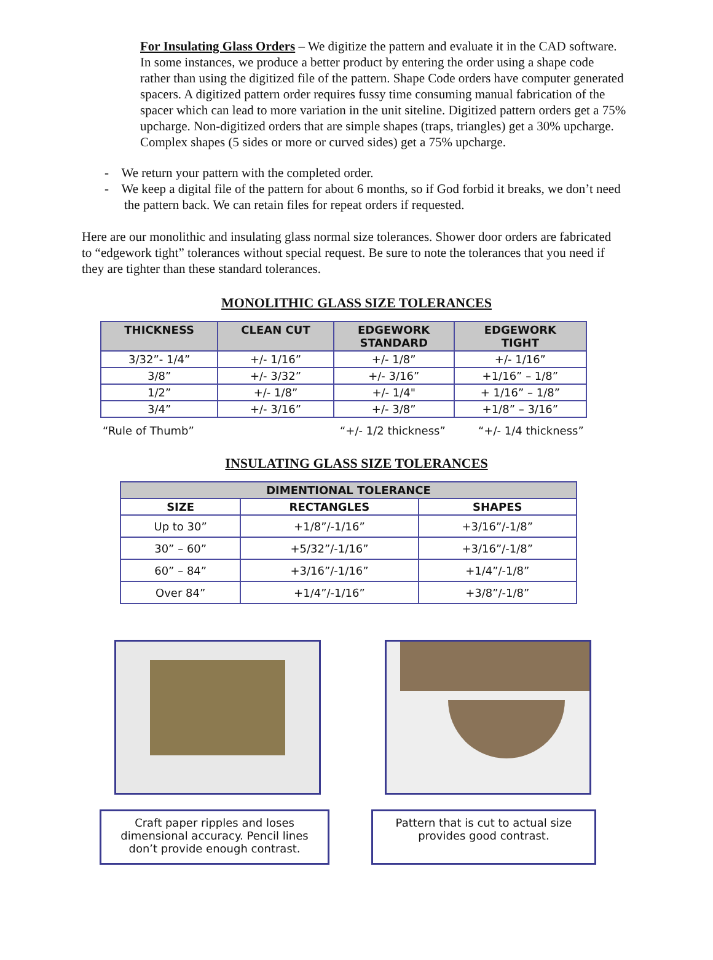For Insulating Glass Orders – We digitize the pattern and evaluate it in the CAD software. In some instances, we produce a better product by entering the order using a shape code rather than using the digitized file of the pattern. Shape Code orders have computer generated spacers. A digitized pattern order requires fussy time consuming manual fabrication of the spacer which can lead to more variation in the unit siteline. Digitized pattern orders get a 75% upcharge. Non-digitized orders that are simple shapes (traps, triangles) get a 30% upcharge. Complex shapes (5 sides or more or curved sides) get a 75% upcharge.
- We return your pattern with the completed order.
- We keep a digital file of the pattern for about 6 months, so if God forbid it breaks, we don’t need the pattern back. We can retain files for repeat orders if requested.
Here are our monolithic and insulating glass normal size tolerances. Shower door orders are fabricated to “edgework tight” tolerances without special request. Be sure to note the tolerances that you need if they are tighter than these standard tolerances.
MONOLITHIC GLASS SIZE TOLERANCES
| THICKNESS | CLEAN CUT | EDGEWORK STANDARD | EDGEWORK TIGHT |
| --- | --- | --- | --- |
| 3/32”- 1/4” | +/- 1/16” | +/- 1/8” | +/- 1/16” |
| 3/8” | +/- 3/32” | +/- 3/16” | +1/16” – 1/8” |
| 1/2” | +/- 1/8” | +/- 1/4" | + 1/16” – 1/8” |
| 3/4” | +/- 3/16” | +/- 3/8” | +1/8” – 3/16” |
“Rule of Thumb” “+/- 1/2 thickness” “+/- 1/4 thickness”
INSULATING GLASS SIZE TOLERANCES
| DIMENTIONAL TOLERANCE | | |
| --- | --- | --- |
| SIZE | RECTANGLES | SHAPES |
| Up to 30” | +1/8”/-1/16” | +3/16”/-1/8” |
| 30” – 60” | +5/32”/-1/16” | +3/16”/-1/8” |
| 60” – 84” | +3/16”/-1/16” | +1/4”/-1/8” |
| Over 84” | +1/4”/-1/16” | +3/8”/-1/8” |
Craft paper ripples and loses dimensional accuracy. Pencil lines don’t provide enough contrast.
Pattern that is cut to actual size provides good contrast.